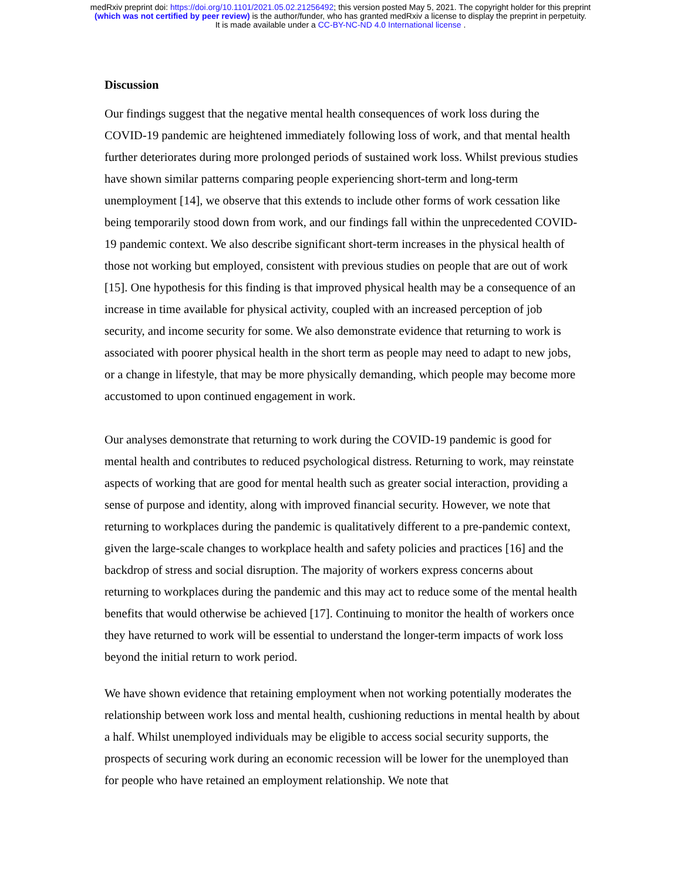medRxiv preprint doi: https://doi.org/10.1101/2021.05.02.21256492; this version posted May 5, 2021. The copyright holder for this preprint
(which was not certified by peer review) is the author/funder, who has granted medRxiv a license to display the preprint in perpetuity.
It is made available under a CC-BY-NC-ND 4.0 International license .
Discussion
Our findings suggest that the negative mental health consequences of work loss during the COVID-19 pandemic are heightened immediately following loss of work, and that mental health further deteriorates during more prolonged periods of sustained work loss. Whilst previous studies have shown similar patterns comparing people experiencing short-term and long-term unemployment [14], we observe that this extends to include other forms of work cessation like being temporarily stood down from work, and our findings fall within the unprecedented COVID-19 pandemic context. We also describe significant short-term increases in the physical health of those not working but employed, consistent with previous studies on people that are out of work [15]. One hypothesis for this finding is that improved physical health may be a consequence of an increase in time available for physical activity, coupled with an increased perception of job security, and income security for some. We also demonstrate evidence that returning to work is associated with poorer physical health in the short term as people may need to adapt to new jobs, or a change in lifestyle, that may be more physically demanding, which people may become more accustomed to upon continued engagement in work.
Our analyses demonstrate that returning to work during the COVID-19 pandemic is good for mental health and contributes to reduced psychological distress. Returning to work, may reinstate aspects of working that are good for mental health such as greater social interaction, providing a sense of purpose and identity, along with improved financial security. However, we note that returning to workplaces during the pandemic is qualitatively different to a pre-pandemic context, given the large-scale changes to workplace health and safety policies and practices [16] and the backdrop of stress and social disruption. The majority of workers express concerns about returning to workplaces during the pandemic and this may act to reduce some of the mental health benefits that would otherwise be achieved [17]. Continuing to monitor the health of workers once they have returned to work will be essential to understand the longer-term impacts of work loss beyond the initial return to work period.
We have shown evidence that retaining employment when not working potentially moderates the relationship between work loss and mental health, cushioning reductions in mental health by about a half. Whilst unemployed individuals may be eligible to access social security supports, the prospects of securing work during an economic recession will be lower for the unemployed than for people who have retained an employment relationship. We note that